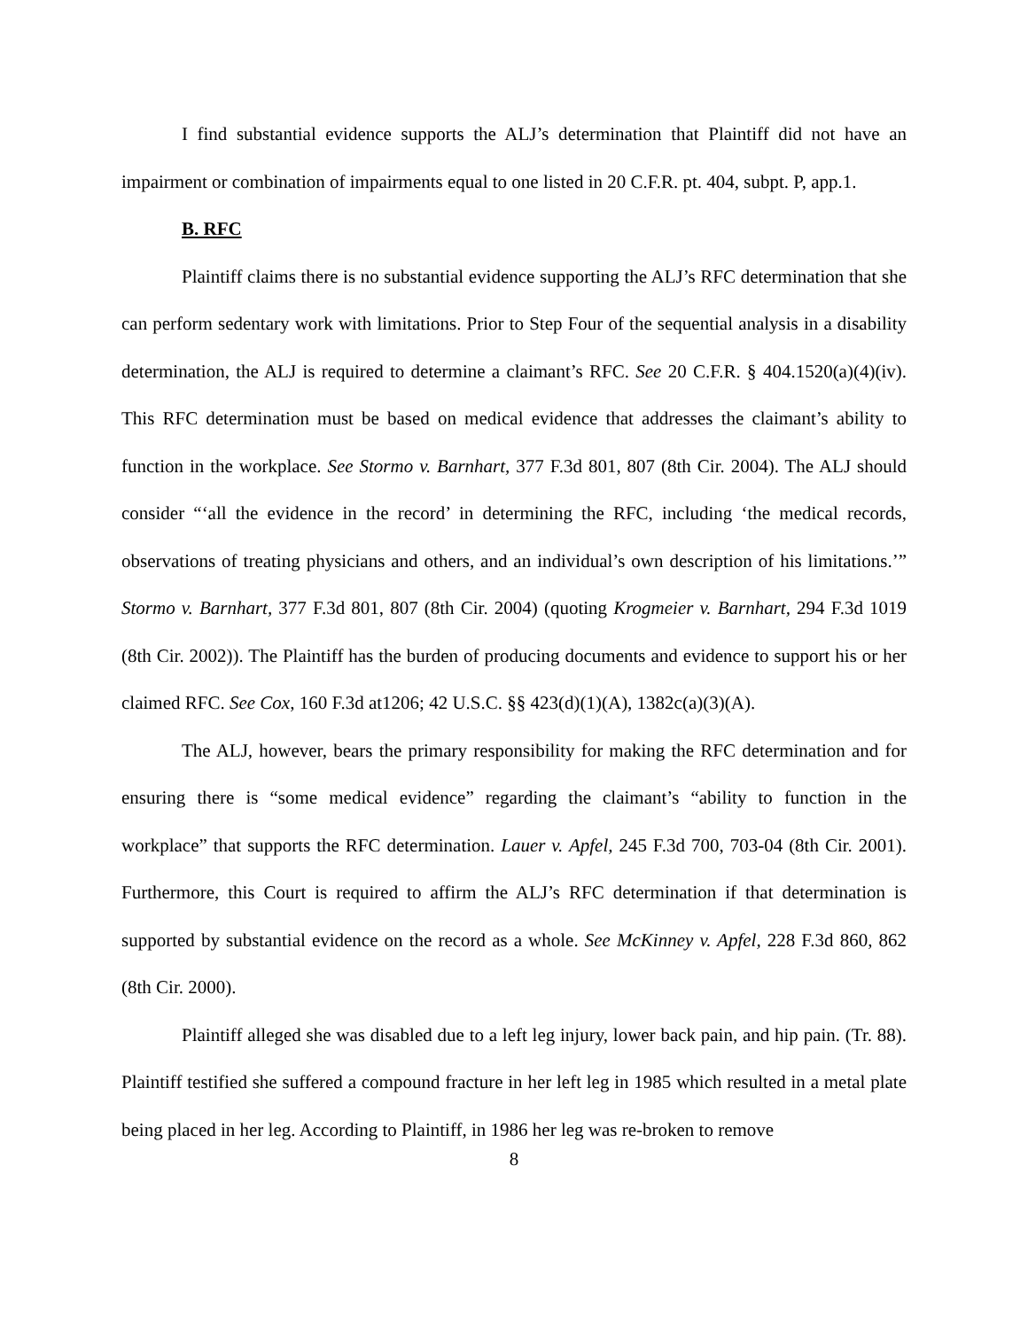I find substantial evidence supports the ALJ’s determination that Plaintiff did not have an impairment or combination of impairments equal to one listed in 20 C.F.R. pt. 404, subpt. P, app.1.
B. RFC
Plaintiff claims there is no substantial evidence supporting the ALJ’s RFC determination that she can perform sedentary work with limitations. Prior to Step Four of the sequential analysis in a disability determination, the ALJ is required to determine a claimant’s RFC. See 20 C.F.R. § 404.1520(a)(4)(iv). This RFC determination must be based on medical evidence that addresses the claimant’s ability to function in the workplace. See Stormo v. Barnhart, 377 F.3d 801, 807 (8th Cir. 2004). The ALJ should consider “‘all the evidence in the record’ in determining the RFC, including ‘the medical records, observations of treating physicians and others, and an individual’s own description of his limitations.’” Stormo v. Barnhart, 377 F.3d 801, 807 (8th Cir. 2004) (quoting Krogmeier v. Barnhart, 294 F.3d 1019 (8th Cir. 2002)). The Plaintiff has the burden of producing documents and evidence to support his or her claimed RFC. See Cox, 160 F.3d at1206; 42 U.S.C. §§ 423(d)(1)(A), 1382c(a)(3)(A).
The ALJ, however, bears the primary responsibility for making the RFC determination and for ensuring there is “some medical evidence” regarding the claimant’s “ability to function in the workplace” that supports the RFC determination. Lauer v. Apfel, 245 F.3d 700, 703-04 (8th Cir. 2001). Furthermore, this Court is required to affirm the ALJ’s RFC determination if that determination is supported by substantial evidence on the record as a whole. See McKinney v. Apfel, 228 F.3d 860, 862 (8th Cir. 2000).
Plaintiff alleged she was disabled due to a left leg injury, lower back pain, and hip pain. (Tr. 88). Plaintiff testified she suffered a compound fracture in her left leg in 1985 which resulted in a metal plate being placed in her leg. According to Plaintiff, in 1986 her leg was re-broken to remove
8